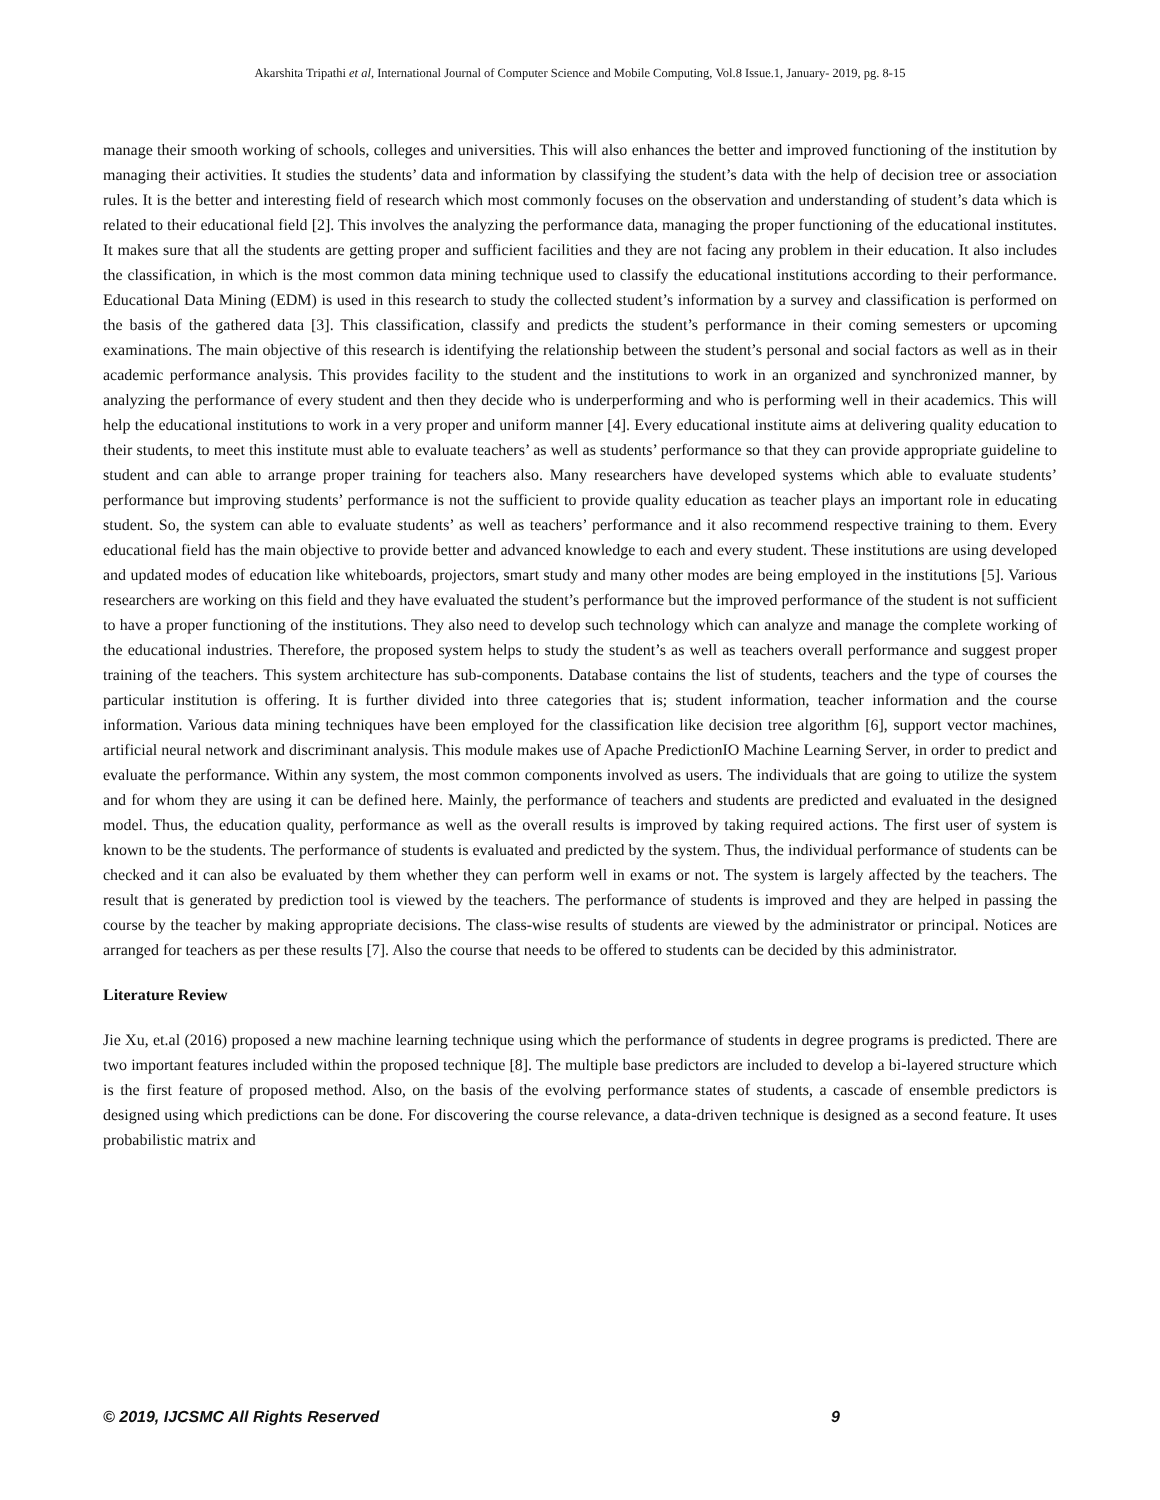Akarshita Tripathi et al, International Journal of Computer Science and Mobile Computing, Vol.8 Issue.1, January- 2019, pg. 8-15
manage their smooth working of schools, colleges and universities. This will also enhances the better and improved functioning of the institution by managing their activities. It studies the students’ data and information by classifying the student’s data with the help of decision tree or association rules. It is the better and interesting field of research which most commonly focuses on the observation and understanding of student’s data which is related to their educational field [2]. This involves the analyzing the performance data, managing the proper functioning of the educational institutes. It makes sure that all the students are getting proper and sufficient facilities and they are not facing any problem in their education. It also includes the classification, in which is the most common data mining technique used to classify the educational institutions according to their performance. Educational Data Mining (EDM) is used in this research to study the collected student’s information by a survey and classification is performed on the basis of the gathered data [3]. This classification, classify and predicts the student’s performance in their coming semesters or upcoming examinations. The main objective of this research is identifying the relationship between the student’s personal and social factors as well as in their academic performance analysis. This provides facility to the student and the institutions to work in an organized and synchronized manner, by analyzing the performance of every student and then they decide who is underperforming and who is performing well in their academics. This will help the educational institutions to work in a very proper and uniform manner [4]. Every educational institute aims at delivering quality education to their students, to meet this institute must able to evaluate teachers’ as well as students’ performance so that they can provide appropriate guideline to student and can able to arrange proper training for teachers also. Many researchers have developed systems which able to evaluate students’ performance but improving students’ performance is not the sufficient to provide quality education as teacher plays an important role in educating student. So, the system can able to evaluate students’ as well as teachers’ performance and it also recommend respective training to them. Every educational field has the main objective to provide better and advanced knowledge to each and every student. These institutions are using developed and updated modes of education like whiteboards, projectors, smart study and many other modes are being employed in the institutions [5]. Various researchers are working on this field and they have evaluated the student’s performance but the improved performance of the student is not sufficient to have a proper functioning of the institutions. They also need to develop such technology which can analyze and manage the complete working of the educational industries. Therefore, the proposed system helps to study the student’s as well as teachers overall performance and suggest proper training of the teachers. This system architecture has sub-components. Database contains the list of students, teachers and the type of courses the particular institution is offering. It is further divided into three categories that is; student information, teacher information and the course information. Various data mining techniques have been employed for the classification like decision tree algorithm [6], support vector machines, artificial neural network and discriminant analysis. This module makes use of Apache PredictionIO Machine Learning Server, in order to predict and evaluate the performance. Within any system, the most common components involved as users. The individuals that are going to utilize the system and for whom they are using it can be defined here. Mainly, the performance of teachers and students are predicted and evaluated in the designed model. Thus, the education quality, performance as well as the overall results is improved by taking required actions. The first user of system is known to be the students. The performance of students is evaluated and predicted by the system. Thus, the individual performance of students can be checked and it can also be evaluated by them whether they can perform well in exams or not. The system is largely affected by the teachers. The result that is generated by prediction tool is viewed by the teachers. The performance of students is improved and they are helped in passing the course by the teacher by making appropriate decisions. The class-wise results of students are viewed by the administrator or principal. Notices are arranged for teachers as per these results [7]. Also the course that needs to be offered to students can be decided by this administrator.
Literature Review
Jie Xu, et.al (2016) proposed a new machine learning technique using which the performance of students in degree programs is predicted. There are two important features included within the proposed technique [8]. The multiple base predictors are included to develop a bi-layered structure which is the first feature of proposed method. Also, on the basis of the evolving performance states of students, a cascade of ensemble predictors is designed using which predictions can be done. For discovering the course relevance, a data-driven technique is designed as a second feature. It uses probabilistic matrix and
© 2019, IJCSMC All Rights Reserved 9